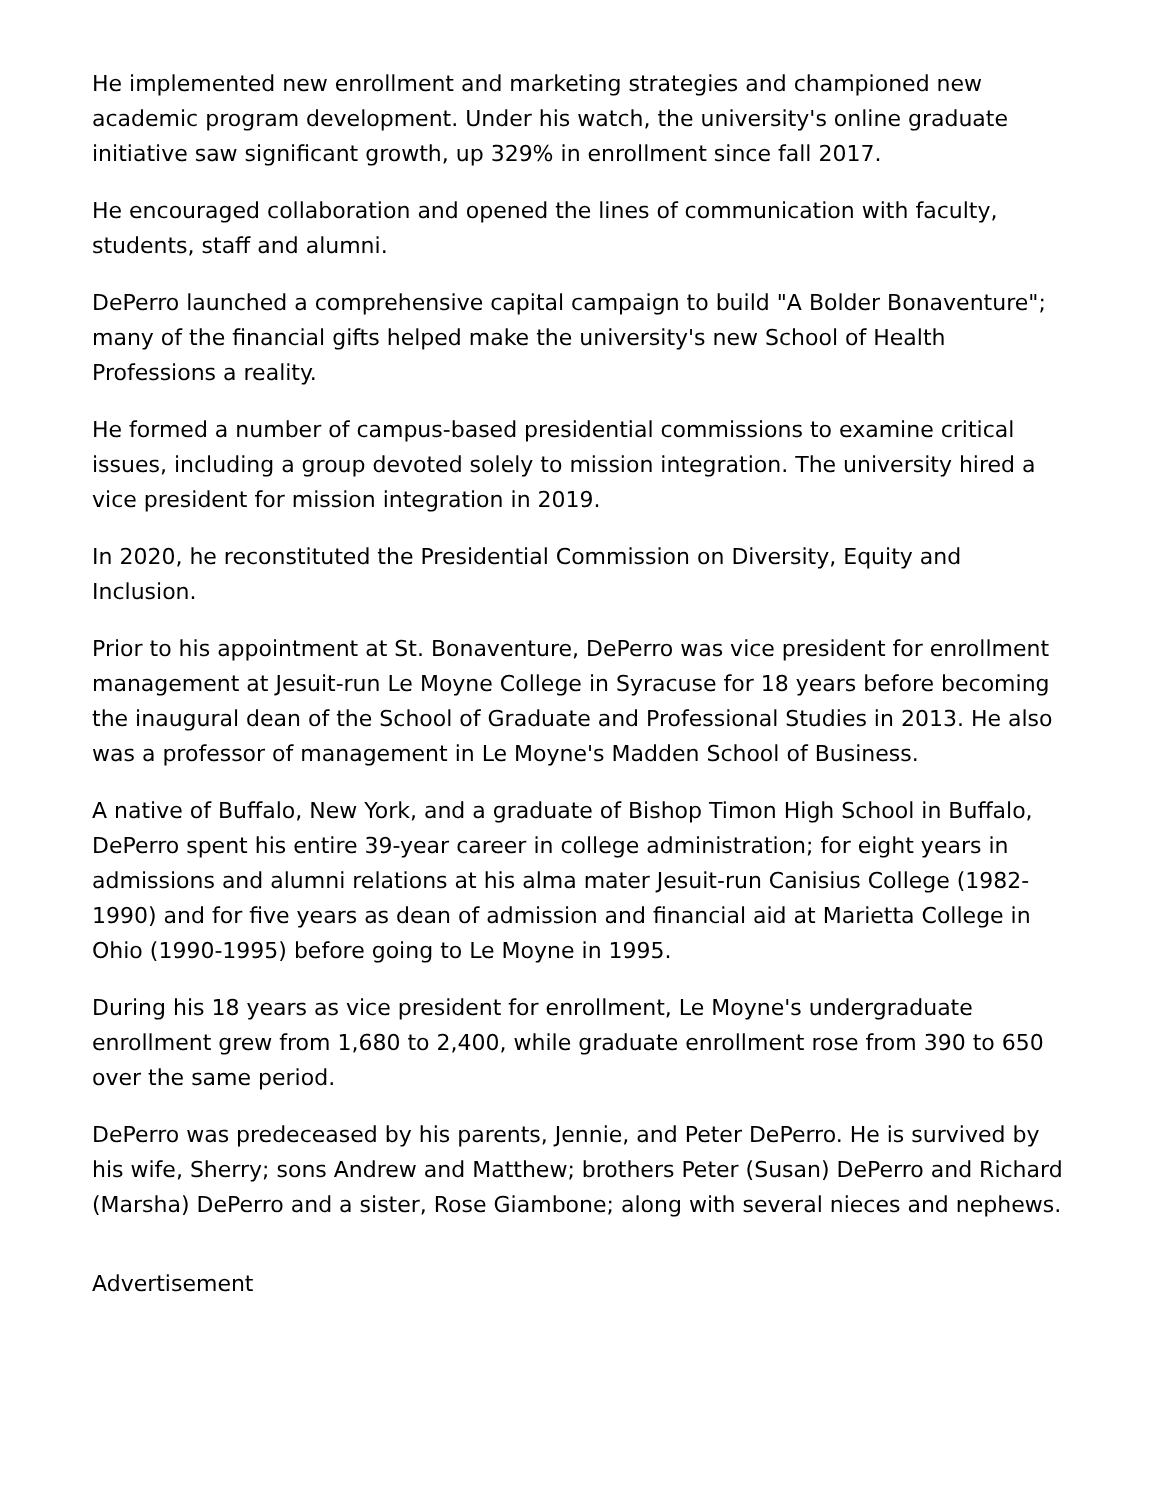He implemented new enrollment and marketing strategies and championed new academic program development. Under his watch, the university's online graduate initiative saw significant growth, up 329% in enrollment since fall 2017.
He encouraged collaboration and opened the lines of communication with faculty, students, staff and alumni.
DePerro launched a comprehensive capital campaign to build "A Bolder Bonaventure"; many of the financial gifts helped make the university's new School of Health Professions a reality.
He formed a number of campus-based presidential commissions to examine critical issues, including a group devoted solely to mission integration. The university hired a vice president for mission integration in 2019.
In 2020, he reconstituted the Presidential Commission on Diversity, Equity and Inclusion.
Prior to his appointment at St. Bonaventure, DePerro was vice president for enrollment management at Jesuit-run Le Moyne College in Syracuse for 18 years before becoming the inaugural dean of the School of Graduate and Professional Studies in 2013. He also was a professor of management in Le Moyne's Madden School of Business.
A native of Buffalo, New York, and a graduate of Bishop Timon High School in Buffalo, DePerro spent his entire 39-year career in college administration; for eight years in admissions and alumni relations at his alma mater Jesuit-run Canisius College (1982-1990) and for five years as dean of admission and financial aid at Marietta College in Ohio (1990-1995) before going to Le Moyne in 1995.
During his 18 years as vice president for enrollment, Le Moyne's undergraduate enrollment grew from 1,680 to 2,400, while graduate enrollment rose from 390 to 650 over the same period.
DePerro was predeceased by his parents, Jennie, and Peter DePerro. He is survived by his wife, Sherry; sons Andrew and Matthew; brothers Peter (Susan) DePerro and Richard (Marsha) DePerro and a sister, Rose Giambone; along with several nieces and nephews.
Advertisement